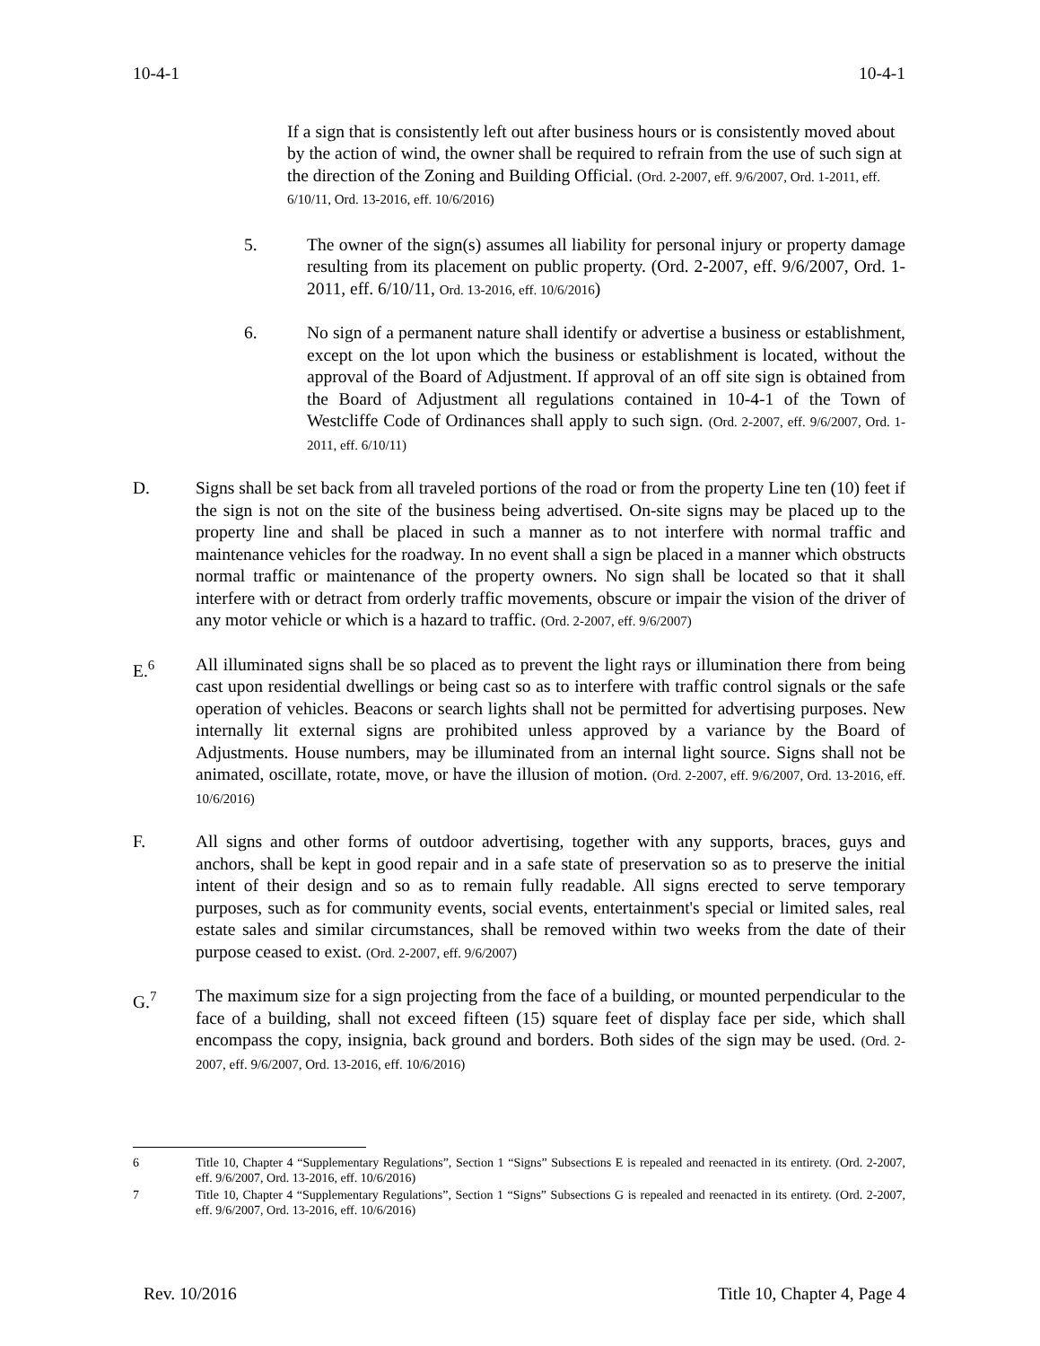10-4-1 10-4-1
If a sign that is consistently left out after business hours or is consistently moved about by the action of wind, the owner shall be required to refrain from the use of such sign at the direction of the Zoning and Building Official. (Ord. 2-2007, eff. 9/6/2007, Ord. 1-2011, eff. 6/10/11, Ord. 13-2016, eff. 10/6/2016)
5. The owner of the sign(s) assumes all liability for personal injury or property damage resulting from its placement on public property. (Ord. 2-2007, eff. 9/6/2007, Ord. 1-2011, eff. 6/10/11, Ord. 13-2016, eff. 10/6/2016)
6. No sign of a permanent nature shall identify or advertise a business or establishment, except on the lot upon which the business or establishment is located, without the approval of the Board of Adjustment. If approval of an off site sign is obtained from the Board of Adjustment all regulations contained in 10-4-1 of the Town of Westcliffe Code of Ordinances shall apply to such sign. (Ord. 2-2007, eff. 9/6/2007, Ord. 1-2011, eff. 6/10/11)
D. Signs shall be set back from all traveled portions of the road or from the property Line ten (10) feet if the sign is not on the site of the business being advertised. On-site signs may be placed up to the property line and shall be placed in such a manner as to not interfere with normal traffic and maintenance vehicles for the roadway. In no event shall a sign be placed in a manner which obstructs normal traffic or maintenance of the property owners. No sign shall be located so that it shall interfere with or detract from orderly traffic movements, obscure or impair the vision of the driver of any motor vehicle or which is a hazard to traffic. (Ord. 2-2007, eff. 9/6/2007)
E.<sup>6</sup> All illuminated signs shall be so placed as to prevent the light rays or illumination there from being cast upon residential dwellings or being cast so as to interfere with traffic control signals or the safe operation of vehicles. Beacons or search lights shall not be permitted for advertising purposes. New internally lit external signs are prohibited unless approved by a variance by the Board of Adjustments. House numbers, may be illuminated from an internal light source. Signs shall not be animated, oscillate, rotate, move, or have the illusion of motion. (Ord. 2-2007, eff. 9/6/2007, Ord. 13-2016, eff. 10/6/2016)
F. All signs and other forms of outdoor advertising, together with any supports, braces, guys and anchors, shall be kept in good repair and in a safe state of preservation so as to preserve the initial intent of their design and so as to remain fully readable. All signs erected to serve temporary purposes, such as for community events, social events, entertainment's special or limited sales, real estate sales and similar circumstances, shall be removed within two weeks from the date of their purpose ceased to exist. (Ord. 2-2007, eff. 9/6/2007)
G.<sup>7</sup> The maximum size for a sign projecting from the face of a building, or mounted perpendicular to the face of a building, shall not exceed fifteen (15) square feet of display face per side, which shall encompass the copy, insignia, back ground and borders. Both sides of the sign may be used. (Ord. 2-2007, eff. 9/6/2007, Ord. 13-2016, eff. 10/6/2016)
6 Title 10, Chapter 4 “Supplementary Regulations”, Section 1 “Signs” Subsections E is repealed and reenacted in its entirety. (Ord. 2-2007, eff. 9/6/2007, Ord. 13-2016, eff. 10/6/2016)
7 Title 10, Chapter 4 “Supplementary Regulations”, Section 1 “Signs” Subsections G is repealed and reenacted in its entirety. (Ord. 2-2007, eff. 9/6/2007, Ord. 13-2016, eff. 10/6/2016)
Rev. 10/2016 Title 10, Chapter 4, Page 4